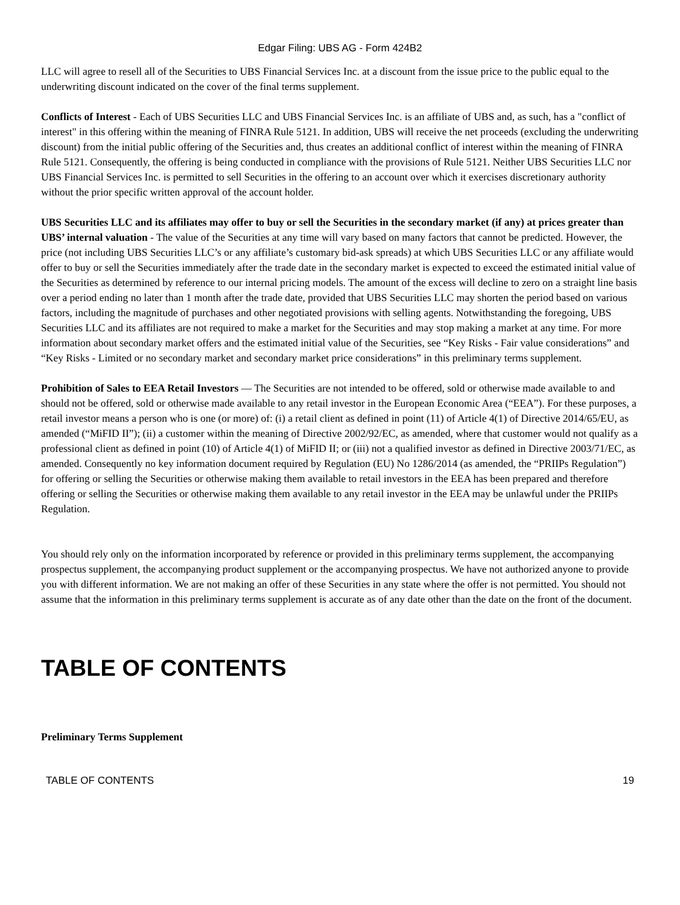Edgar Filing: UBS AG - Form 424B2
LLC will agree to resell all of the Securities to UBS Financial Services Inc. at a discount from the issue price to the public equal to the underwriting discount indicated on the cover of the final terms supplement.
Conflicts of Interest - Each of UBS Securities LLC and UBS Financial Services Inc. is an affiliate of UBS and, as such, has a "conflict of interest" in this offering within the meaning of FINRA Rule 5121. In addition, UBS will receive the net proceeds (excluding the underwriting discount) from the initial public offering of the Securities and, thus creates an additional conflict of interest within the meaning of FINRA Rule 5121. Consequently, the offering is being conducted in compliance with the provisions of Rule 5121. Neither UBS Securities LLC nor UBS Financial Services Inc. is permitted to sell Securities in the offering to an account over which it exercises discretionary authority without the prior specific written approval of the account holder.
UBS Securities LLC and its affiliates may offer to buy or sell the Securities in the secondary market (if any) at prices greater than UBS’ internal valuation - The value of the Securities at any time will vary based on many factors that cannot be predicted. However, the price (not including UBS Securities LLC’s or any affiliate’s customary bid-ask spreads) at which UBS Securities LLC or any affiliate would offer to buy or sell the Securities immediately after the trade date in the secondary market is expected to exceed the estimated initial value of the Securities as determined by reference to our internal pricing models. The amount of the excess will decline to zero on a straight line basis over a period ending no later than 1 month after the trade date, provided that UBS Securities LLC may shorten the period based on various factors, including the magnitude of purchases and other negotiated provisions with selling agents. Notwithstanding the foregoing, UBS Securities LLC and its affiliates are not required to make a market for the Securities and may stop making a market at any time. For more information about secondary market offers and the estimated initial value of the Securities, see “Key Risks - Fair value considerations” and “Key Risks - Limited or no secondary market and secondary market price considerations” in this preliminary terms supplement.
Prohibition of Sales to EEA Retail Investors — The Securities are not intended to be offered, sold or otherwise made available to and should not be offered, sold or otherwise made available to any retail investor in the European Economic Area (“EEA”). For these purposes, a retail investor means a person who is one (or more) of: (i) a retail client as defined in point (11) of Article 4(1) of Directive 2014/65/EU, as amended (“MiFID II”); (ii) a customer within the meaning of Directive 2002/92/EC, as amended, where that customer would not qualify as a professional client as defined in point (10) of Article 4(1) of MiFID II; or (iii) not a qualified investor as defined in Directive 2003/71/EC, as amended. Consequently no key information document required by Regulation (EU) No 1286/2014 (as amended, the “PRIIPs Regulation”) for offering or selling the Securities or otherwise making them available to retail investors in the EEA has been prepared and therefore offering or selling the Securities or otherwise making them available to any retail investor in the EEA may be unlawful under the PRIIPs Regulation.
You should rely only on the information incorporated by reference or provided in this preliminary terms supplement, the accompanying prospectus supplement, the accompanying product supplement or the accompanying prospectus. We have not authorized anyone to provide you with different information. We are not making an offer of these Securities in any state where the offer is not permitted. You should not assume that the information in this preliminary terms supplement is accurate as of any date other than the date on the front of the document.
TABLE OF CONTENTS
Preliminary Terms Supplement
TABLE OF CONTENTS 19